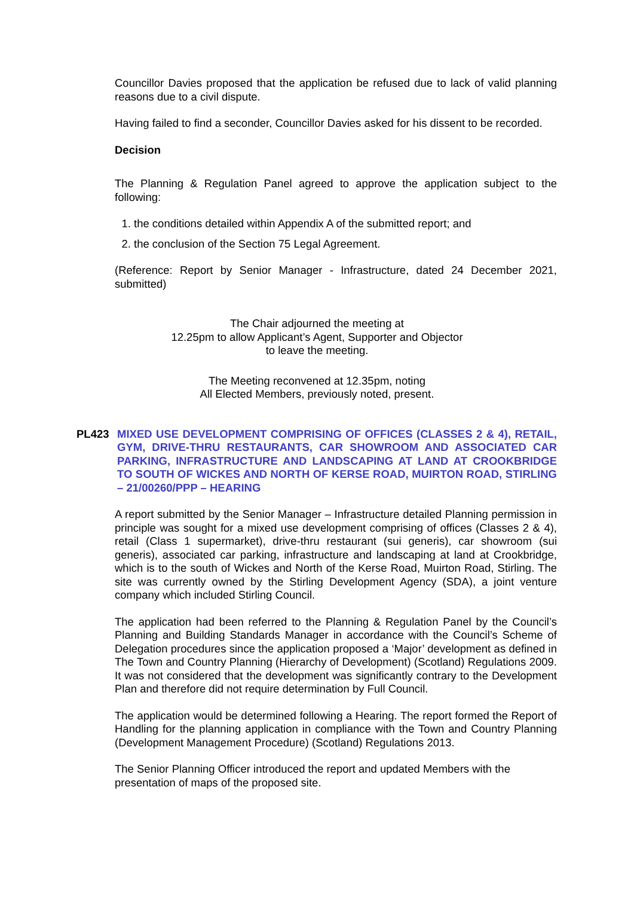Councillor Davies proposed that the application be refused due to lack of valid planning reasons due to a civil dispute.
Having failed to find a seconder, Councillor Davies asked for his dissent to be recorded.
Decision
The Planning & Regulation Panel agreed to approve the application subject to the following:
1. the conditions detailed within Appendix A of the submitted report; and
2. the conclusion of the Section 75 Legal Agreement.
(Reference: Report by Senior Manager - Infrastructure, dated 24 December 2021, submitted)
The Chair adjourned the meeting at
12.25pm to allow Applicant’s Agent, Supporter and Objector
to leave the meeting.
The Meeting reconvened at 12.35pm, noting
All Elected Members, previously noted, present.
PL423 MIXED USE DEVELOPMENT COMPRISING OF OFFICES (CLASSES 2 & 4), RETAIL, GYM, DRIVE-THRU RESTAURANTS, CAR SHOWROOM AND ASSOCIATED CAR PARKING, INFRASTRUCTURE AND LANDSCAPING AT LAND AT CROOKBRIDGE TO SOUTH OF WICKES AND NORTH OF KERSE ROAD, MUIRTON ROAD, STIRLING – 21/00260/PPP – HEARING
A report submitted by the Senior Manager – Infrastructure detailed Planning permission in principle was sought for a mixed use development comprising of offices (Classes 2 & 4), retail (Class 1 supermarket), drive-thru restaurant (sui generis), car showroom (sui generis), associated car parking, infrastructure and landscaping at land at Crookbridge, which is to the south of Wickes and North of the Kerse Road, Muirton Road, Stirling. The site was currently owned by the Stirling Development Agency (SDA), a joint venture company which included Stirling Council.
The application had been referred to the Planning & Regulation Panel by the Council’s Planning and Building Standards Manager in accordance with the Council’s Scheme of Delegation procedures since the application proposed a ‘Major’ development as defined in The Town and Country Planning (Hierarchy of Development) (Scotland) Regulations 2009. It was not considered that the development was significantly contrary to the Development Plan and therefore did not require determination by Full Council.
The application would be determined following a Hearing. The report formed the Report of Handling for the planning application in compliance with the Town and Country Planning (Development Management Procedure) (Scotland) Regulations 2013.
The Senior Planning Officer introduced the report and updated Members with the presentation of maps of the proposed site.